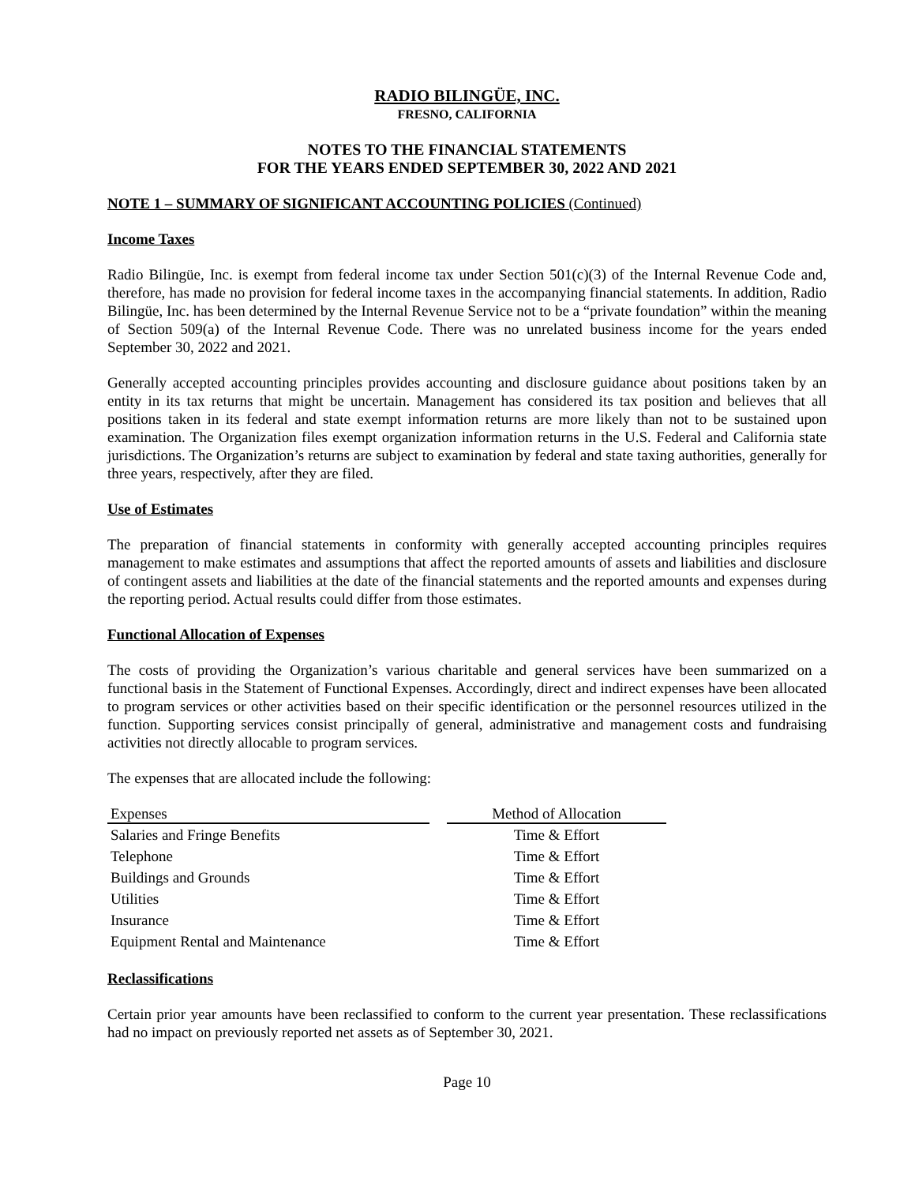RADIO BILINGÜE, INC.
FRESNO, CALIFORNIA
NOTES TO THE FINANCIAL STATEMENTS
FOR THE YEARS ENDED SEPTEMBER 30, 2022 AND 2021
NOTE 1 – SUMMARY OF SIGNIFICANT ACCOUNTING POLICIES (Continued)
Income Taxes
Radio Bilingüe, Inc. is exempt from federal income tax under Section 501(c)(3) of the Internal Revenue Code and, therefore, has made no provision for federal income taxes in the accompanying financial statements. In addition, Radio Bilingüe, Inc. has been determined by the Internal Revenue Service not to be a “private foundation” within the meaning of Section 509(a) of the Internal Revenue Code. There was no unrelated business income for the years ended September 30, 2022 and 2021.
Generally accepted accounting principles provides accounting and disclosure guidance about positions taken by an entity in its tax returns that might be uncertain. Management has considered its tax position and believes that all positions taken in its federal and state exempt information returns are more likely than not to be sustained upon examination. The Organization files exempt organization information returns in the U.S. Federal and California state jurisdictions. The Organization’s returns are subject to examination by federal and state taxing authorities, generally for three years, respectively, after they are filed.
Use of Estimates
The preparation of financial statements in conformity with generally accepted accounting principles requires management to make estimates and assumptions that affect the reported amounts of assets and liabilities and disclosure of contingent assets and liabilities at the date of the financial statements and the reported amounts and expenses during the reporting period. Actual results could differ from those estimates.
Functional Allocation of Expenses
The costs of providing the Organization’s various charitable and general services have been summarized on a functional basis in the Statement of Functional Expenses. Accordingly, direct and indirect expenses have been allocated to program services or other activities based on their specific identification or the personnel resources utilized in the function. Supporting services consist principally of general, administrative and management costs and fundraising activities not directly allocable to program services.
The expenses that are allocated include the following:
| Expenses | | Method of Allocation |
| --- | --- | --- |
| Salaries and Fringe Benefits | | Time & Effort |
| Telephone | | Time & Effort |
| Buildings and Grounds | | Time & Effort |
| Utilities | | Time & Effort |
| Insurance | | Time & Effort |
| Equipment Rental and Maintenance | | Time & Effort |
Reclassifications
Certain prior year amounts have been reclassified to conform to the current year presentation. These reclassifications had no impact on previously reported net assets as of September 30, 2021.
Page 10